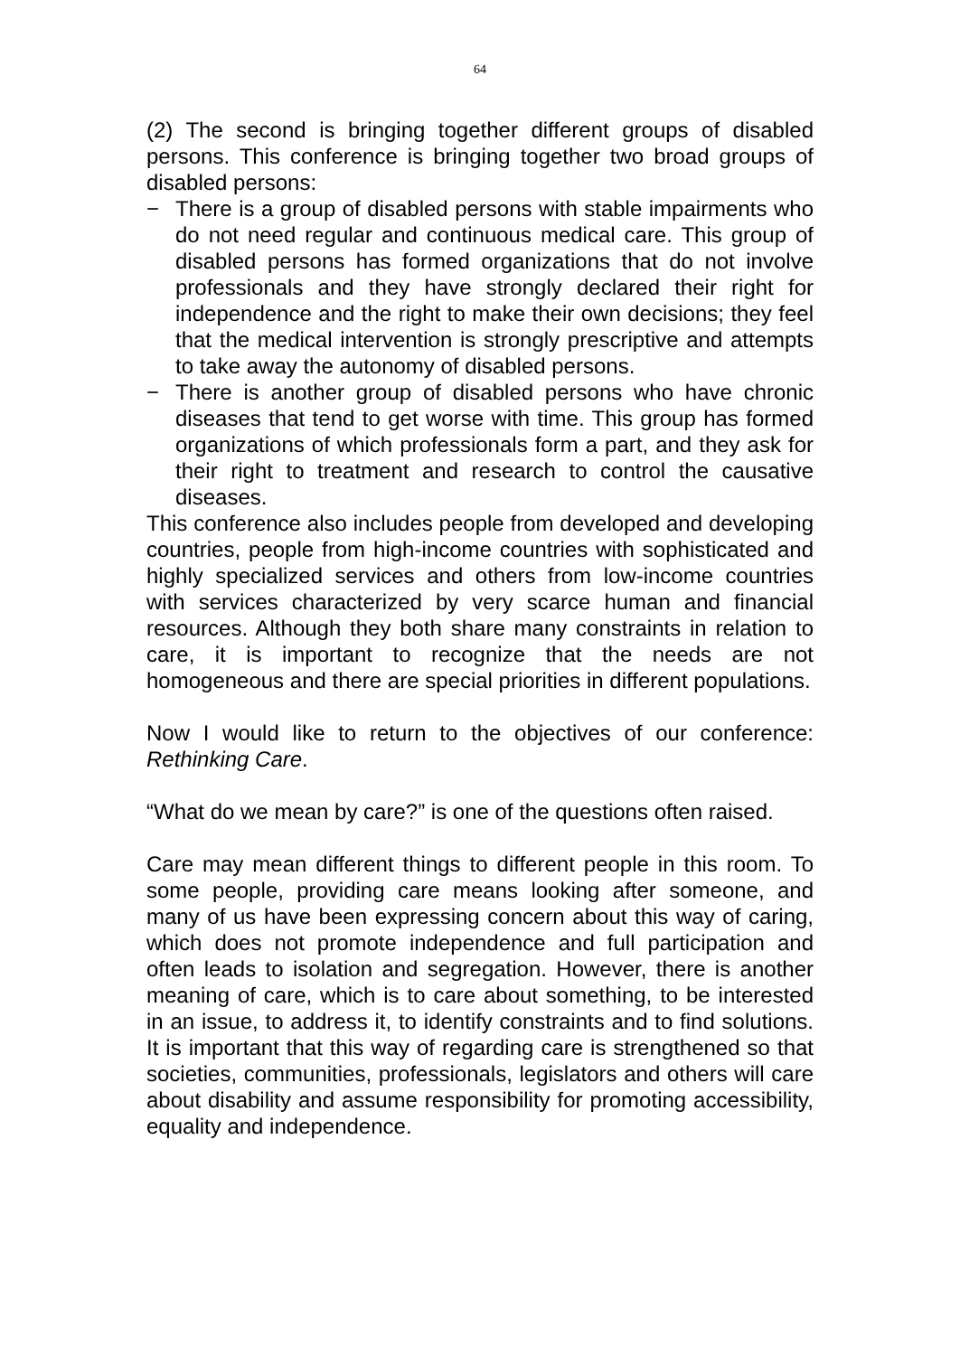64
(2) The second is bringing together different groups of disabled persons. This conference is bringing together two broad groups of disabled persons:
− There is a group of disabled persons with stable impairments who do not need regular and continuous medical care. This group of disabled persons has formed organizations that do not involve professionals and they have strongly declared their right for independence and the right to make their own decisions; they feel that the medical intervention is strongly prescriptive and attempts to take away the autonomy of disabled persons.
− There is another group of disabled persons who have chronic diseases that tend to get worse with time. This group has formed organizations of which professionals form a part, and they ask for their right to treatment and research to control the causative diseases.
This conference also includes people from developed and developing countries, people from high-income countries with sophisticated and highly specialized services and others from low-income countries with services characterized by very scarce human and financial resources. Although they both share many constraints in relation to care, it is important to recognize that the needs are not homogeneous and there are special priorities in different populations.
Now I would like to return to the objectives of our conference: Rethinking Care.
“What do we mean by care?” is one of the questions often raised.
Care may mean different things to different people in this room. To some people, providing care means looking after someone, and many of us have been expressing concern about this way of caring, which does not promote independence and full participation and often leads to isolation and segregation. However, there is another meaning of care, which is to care about something, to be interested in an issue, to address it, to identify constraints and to find solutions. It is important that this way of regarding care is strengthened so that societies, communities, professionals, legislators and others will care about disability and assume responsibility for promoting accessibility, equality and independence.